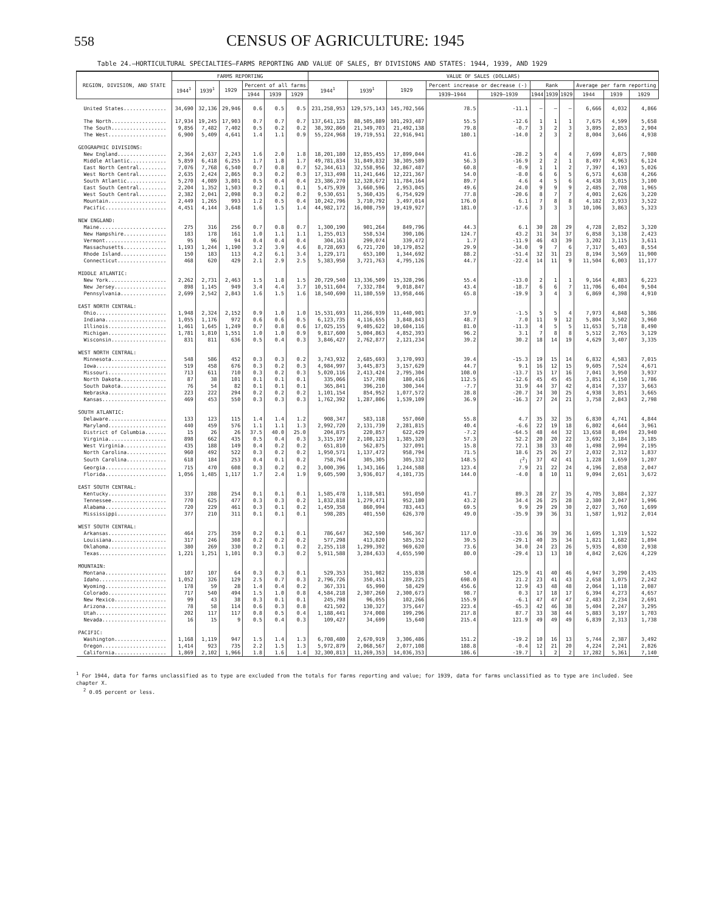558 CENSUS OF AGRICULTURE: 1945
Table 24.—HORTICULTURAL SPECIALTIES—FARMS REPORTING AND VALUE OF SALES, BY DIVISIONS AND STATES: 1944, 1939, AND 1929
| REGION, DIVISION, AND STATE | FARMS REPORTING | | | | | | VALUE OF SALES (DOLLARS) | | | | | | | | | | |
| --- | --- | --- | --- | --- | --- | --- | --- | --- | --- | --- | --- | --- | --- | --- | --- | --- | --- |
| | 1944<sup>1</sup> | 1939<sup>1</sup> | 1929 | Percent of all farms | | | 1944<sup>1</sup> | 1939<sup>1</sup> | 1929 | Percent increase or decrease (-) | | Rank | | | Average per farm reporting | | |
| | | | | 1944 | 1939 | 1929 | | | | 1939–1944 | 1929–1939 | 1944 | 1939 | 1929 | 1944 | 1939 | 1929 |
| United States.............. | 34,690 | 32,136 | 29,946 | 0.6 | 0.5 | 0.5 | 231,258,953 | 129,575,143 | 145,702,566 | 78.5 | -11.1 | — | — | — | 6,666 | 4,032 | 4,866 |
| The North.................. | 17,934 | 19,245 | 17,903 | 0.7 | 0.7 | 0.7 | 137,641,125 | 88,505,889 | 101,293,487 | 55.5 | -12.6 | 1 | 1 | 1 | 7,675 | 4,599 | 5,658 |
| The South.................. | 9,856 | 7,482 | 7,402 | 0.5 | 0.2 | 0.2 | 38,392,860 | 21,349,703 | 21,492,138 | 79.8 | -0.7 | 3 | 2 | 3 | 3,895 | 2,853 | 2,904 |
| The West................... | 6,900 | 5,409 | 4,641 | 1.4 | 1.1 | 0.9 | 55,224,968 | 19,719,551 | 22,916,941 | 180.1 | -14.0 | 2 | 3 | 2 | 8,004 | 3,646 | 4,938 |
| GEOGRAPHIC DIVISIONS: | | | | | | | | | | | | | | | | | |
| New England................ | 2,364 | 2,637 | 2,243 | 1.6 | 2.0 | 1.8 | 18,201,180 | 12,855,455 | 17,899,044 | 41.6 | -28.2 | 5 | 4 | 4 | 7,699 | 4,875 | 7,980 |
| Middle Atlantic............ | 5,859 | 6,418 | 6,255 | 1.7 | 1.8 | 1.7 | 49,781,834 | 31,849,832 | 38,305,589 | 56.3 | -16.9 | 2 | 2 | 1 | 8,497 | 4,963 | 6,124 |
| East North Central......... | 7,076 | 7,768 | 6,540 | 0.7 | 0.8 | 0.7 | 52,344,613 | 32,558,956 | 32,867,487 | 60.8 | -0.9 | 1 | 1 | 2 | 7,397 | 4,193 | 5,026 |
| West North Central......... | 2,635 | 2,424 | 2,865 | 0.3 | 0.2 | 0.3 | 17,313,498 | 11,241,646 | 12,221,367 | 54.0 | -8.0 | 6 | 6 | 5 | 6,571 | 4,638 | 4,266 |
| South Atlantic............. | 5,270 | 4,089 | 3,801 | 0.5 | 0.4 | 0.4 | 23,386,270 | 12,328,672 | 11,784,164 | 89.7 | 4.6 | 4 | 5 | 6 | 4,438 | 3,015 | 3,100 |
| East South Central......... | 2,204 | 1,352 | 1,503 | 0.2 | 0.1 | 0.1 | 5,475,939 | 3,660,596 | 2,953,045 | 49.6 | 24.0 | 9 | 9 | 9 | 2,485 | 2,708 | 1,965 |
| West South Central......... | 2,382 | 2,041 | 2,098 | 0.3 | 0.2 | 0.2 | 9,530,651 | 5,360,435 | 6,754,929 | 77.8 | -20.6 | 8 | 7 | 7 | 4,001 | 2,626 | 3,220 |
| Mountain................... | 2,449 | 1,265 | 993 | 1.2 | 0.5 | 0.4 | 10,242,796 | 3,710,792 | 3,497,014 | 176.0 | 6.1 | 7 | 8 | 8 | 4,182 | 2,933 | 3,522 |
| Pacific.................... | 4,451 | 4,144 | 3,648 | 1.6 | 1.5 | 1.4 | 44,982,172 | 16,008,759 | 19,419,927 | 181.0 | -17.6 | 3 | 3 | 3 | 10,106 | 3,863 | 5,323 |
| NEW ENGLAND: | | | | | | | | | | | | | | | | | |
| Maine...................... | 275 | 316 | 256 | 0.7 | 0.8 | 0.7 | 1,300,190 | 901,264 | 849,796 | 44.3 | 6.1 | 30 | 28 | 29 | 4,728 | 2,852 | 3,320 |
| New Hampshire.............. | 183 | 178 | 161 | 1.0 | 1.1 | 1.1 | 1,255,013 | 558,534 | 390,106 | 124.7 | 43.2 | 31 | 34 | 37 | 6,858 | 3,138 | 2,423 |
| Vermont.................... | 95 | 96 | 94 | 0.4 | 0.4 | 0.4 | 304,163 | 299,074 | 339,472 | 1.7 | -11.9 | 46 | 43 | 39 | 3,202 | 3,115 | 3,611 |
| Massachusetts.............. | 1,193 | 1,244 | 1,190 | 3.2 | 3.9 | 4.6 | 8,728,693 | 6,721,720 | 10,179,852 | 29.9 | -34.0 | 9 | 7 | 6 | 7,317 | 5,403 | 8,554 |
| Rhode Island............... | 150 | 183 | 113 | 4.2 | 6.1 | 3.4 | 1,229,171 | 653,100 | 1,344,692 | 88.2 | -51.4 | 32 | 31 | 23 | 8,194 | 3,569 | 11,900 |
| Connecticut................ | 468 | 620 | 429 | 2.1 | 2.9 | 2.5 | 5,383,950 | 3,721,763 | 4,795,126 | 44.7 | -22.4 | 14 | 11 | 9 | 11,504 | 6,003 | 11,177 |
| MIDDLE ATLANTIC: | | | | | | | | | | | | | | | | | |
| New York................... | 2,262 | 2,731 | 2,463 | 1.5 | 1.8 | 1.5 | 20,729,540 | 13,336,509 | 15,328,296 | 55.4 | -13.0 | 2 | 1 | 1 | 9,164 | 4,883 | 6,223 |
| New Jersey................. | 898 | 1,145 | 949 | 3.4 | 4.4 | 3.7 | 10,511,604 | 7,332,784 | 9,018,847 | 43.4 | -18.7 | 6 | 6 | 7 | 11,706 | 6,404 | 9,504 |
| Pennsylvania............... | 2,699 | 2,542 | 2,843 | 1.6 | 1.5 | 1.6 | 18,540,690 | 11,180,559 | 13,958,446 | 65.8 | -19.9 | 3 | 4 | 3 | 6,869 | 4,398 | 4,910 |
| EAST NORTH CENTRAL: | | | | | | | | | | | | | | | | | |
| Ohio....................... | 1,948 | 2,324 | 2,152 | 0.9 | 1.0 | 1.0 | 15,531,693 | 11,266,939 | 11,440,901 | 37.9 | -1.5 | 5 | 5 | 4 | 7,973 | 4,848 | 5,386 |
| Indiana.................... | 1,055 | 1,176 | 972 | 0.6 | 0.6 | 0.5 | 6,123,735 | 4,116,655 | 3,848,843 | 48.7 | 7.0 | 11 | 9 | 12 | 5,804 | 3,502 | 3,960 |
| Illinois................... | 1,461 | 1,645 | 1,249 | 0.7 | 0.8 | 0.6 | 17,025,155 | 9,405,622 | 10,604,116 | 81.0 | -11.3 | 4 | 5 | 5 | 11,653 | 5,718 | 8,490 |
| Michigan................... | 1,781 | 1,810 | 1,551 | 1.0 | 1.0 | 0.9 | 9,817,600 | 5,004,863 | 4,852,393 | 96.2 | 3.1 | 7 | 8 | 8 | 5,512 | 2,765 | 3,129 |
| Wisconsin.................. | 831 | 811 | 636 | 0.5 | 0.4 | 0.3 | 3,846,427 | 2,762,877 | 2,121,234 | 39.2 | 30.2 | 18 | 14 | 19 | 4,629 | 3,407 | 3,335 |
| WEST NORTH CENTRAL: | | | | | | | | | | | | | | | | | |
| Minnesota.................. | 548 | 586 | 452 | 0.3 | 0.3 | 0.2 | 3,743,932 | 2,685,693 | 3,170,993 | 39.4 | -15.3 | 19 | 15 | 14 | 6,832 | 4,583 | 7,015 |
| Iowa....................... | 519 | 458 | 676 | 0.3 | 0.2 | 0.3 | 4,984,997 | 3,445,873 | 3,157,629 | 44.7 | 9.1 | 16 | 12 | 15 | 9,605 | 7,524 | 4,671 |
| Missouri................... | 713 | 611 | 710 | 0.3 | 0.2 | 0.3 | 5,020,116 | 2,413,424 | 2,795,304 | 108.0 | -13.7 | 15 | 17 | 16 | 7,041 | 3,950 | 3,937 |
| North Dakota............... | 87 | 38 | 101 | 0.1 | 0.1 | 0.1 | 335,066 | 157,708 | 180,416 | 112.5 | -12.6 | 45 | 45 | 45 | 3,851 | 4,150 | 1,786 |
| South Dakota............... | 76 | 54 | 82 | 0.1 | 0.1 | 0.1 | 365,841 | 396,210 | 300,344 | -7.7 | 31.9 | 44 | 37 | 42 | 4,814 | 7,337 | 3,663 |
| Nebraska................... | 223 | 222 | 294 | 0.2 | 0.2 | 0.2 | 1,101,154 | 854,952 | 1,077,572 | 28.8 | -20.7 | 34 | 30 | 25 | 4,938 | 3,851 | 3,665 |
| Kansas..................... | 469 | 453 | 550 | 0.3 | 0.3 | 0.3 | 1,762,392 | 1,287,806 | 1,539,109 | 36.9 | -16.3 | 27 | 24 | 21 | 3,758 | 2,843 | 2,798 |
| SOUTH ATLANTIC: | | | | | | | | | | | | | | | | | |
| Delaware................... | 133 | 123 | 115 | 1.4 | 1.4 | 1.2 | 908,347 | 583,118 | 557,060 | 55.8 | 4.7 | 35 | 32 | 35 | 6,830 | 4,741 | 4,844 |
| Maryland................... | 440 | 459 | 576 | 1.1 | 1.1 | 1.3 | 2,992,720 | 2,131,739 | 2,281,815 | 40.4 | -6.6 | 22 | 19 | 18 | 6,802 | 4,644 | 3,961 |
| District of Columbia....... | 15 | 26 | 26 | 37.5 | 40.0 | 25.0 | 204,875 | 220,857 | 622,429 | -7.2 | -64.5 | 48 | 44 | 32 | 13,658 | 8,494 | 23,940 |
| Virginia................... | 898 | 662 | 435 | 0.5 | 0.4 | 0.3 | 3,315,197 | 2,108,123 | 1,385,320 | 57.3 | 52.2 | 20 | 20 | 22 | 3,692 | 3,184 | 3,185 |
| West Virginia.............. | 435 | 188 | 149 | 0.4 | 0.2 | 0.2 | 651,810 | 562,875 | 327,091 | 15.8 | 72.1 | 38 | 33 | 40 | 1,498 | 2,994 | 2,195 |
| North Carolina............. | 960 | 492 | 522 | 0.3 | 0.2 | 0.2 | 1,950,571 | 1,137,472 | 958,794 | 71.5 | 18.6 | 25 | 26 | 27 | 2,032 | 2,312 | 1,837 |
| South Carolina............. | 618 | 184 | 253 | 0.4 | 0.1 | 0.2 | 758,764 | 305,305 | 305,332 | 148.5 | (<sup>2</sup>) | 37 | 42 | 41 | 1,228 | 1,659 | 1,207 |
| Georgia.................... | 715 | 470 | 608 | 0.3 | 0.2 | 0.2 | 3,000,396 | 1,343,166 | 1,244,588 | 123.4 | 7.9 | 21 | 22 | 24 | 4,196 | 2,858 | 2,047 |
| Florida.................... | 1,056 | 1,485 | 1,117 | 1.7 | 2.4 | 1.9 | 9,605,590 | 3,936,017 | 4,101,735 | 144.0 | -4.0 | 8 | 10 | 11 | 9,094 | 2,651 | 3,672 |
| EAST SOUTH CENTRAL: | | | | | | | | | | | | | | | | | |
| Kentucky................... | 337 | 288 | 254 | 0.1 | 0.1 | 0.1 | 1,585,478 | 1,118,581 | 591,050 | 41.7 | 89.3 | 28 | 27 | 35 | 4,705 | 3,884 | 2,327 |
| Tennessee.................. | 770 | 625 | 477 | 0.3 | 0.3 | 0.2 | 1,832,818 | 1,279,471 | 952,180 | 43.2 | 34.4 | 26 | 25 | 28 | 2,380 | 2,047 | 1,996 |
| Alabama.................... | 720 | 229 | 461 | 0.3 | 0.1 | 0.2 | 1,459,358 | 860,994 | 783,443 | 69.5 | 9.9 | 29 | 29 | 30 | 2,027 | 3,760 | 1,699 |
| Mississippi................ | 377 | 210 | 311 | 0.1 | 0.1 | 0.1 | 598,285 | 401,550 | 626,370 | 49.0 | -35.9 | 39 | 36 | 31 | 1,587 | 1,912 | 2,014 |
| WEST SOUTH CENTRAL: | | | | | | | | | | | | | | | | | |
| Arkansas................... | 464 | 275 | 359 | 0.2 | 0.1 | 0.1 | 786,647 | 362,590 | 546,367 | 117.0 | -33.6 | 36 | 39 | 36 | 1,695 | 1,319 | 1,522 |
| Louisiana.................. | 317 | 246 | 308 | 0.2 | 0.2 | 0.2 | 577,298 | 413,820 | 585,352 | 39.5 | -29.1 | 40 | 35 | 34 | 1,821 | 1,682 | 1,894 |
| Oklahoma................... | 380 | 269 | 330 | 0.2 | 0.1 | 0.2 | 2,255,118 | 1,299,392 | 969,620 | 73.6 | 34.0 | 24 | 23 | 26 | 5,935 | 4,830 | 2,938 |
| Texas...................... | 1,221 | 1,251 | 1,101 | 0.3 | 0.3 | 0.2 | 5,911,588 | 3,284,633 | 4,655,590 | 80.0 | -29.4 | 13 | 13 | 10 | 4,842 | 2,626 | 4,229 |
| MOUNTAIN: | | | | | | | | | | | | | | | | | |
| Montana.................... | 107 | 107 | 64 | 0.3 | 0.3 | 0.1 | 529,353 | 351,982 | 155,838 | 50.4 | 125.9 | 41 | 40 | 46 | 4,947 | 3,290 | 2,435 |
| Idaho...................... | 1,052 | 326 | 129 | 2.5 | 0.7 | 0.3 | 2,796,726 | 350,451 | 289,225 | 698.0 | 21.2 | 23 | 41 | 43 | 2,658 | 1,075 | 2,242 |
| Wyoming.................... | 178 | 59 | 28 | 1.4 | 0.4 | 0.2 | 367,331 | 65,990 | 58,429 | 456.6 | 12.9 | 43 | 48 | 48 | 2,064 | 1,118 | 2,087 |
| Colorado................... | 717 | 540 | 494 | 1.5 | 1.0 | 0.8 | 4,584,218 | 2,307,260 | 2,300,673 | 98.7 | 0.3 | 17 | 18 | 17 | 6,394 | 4,273 | 4,657 |
| New Mexico................. | 99 | 43 | 38 | 0.3 | 0.1 | 0.1 | 245,798 | 96,055 | 102,266 | 155.9 | -6.1 | 47 | 47 | 47 | 2,483 | 2,234 | 2,691 |
| Arizona.................... | 78 | 58 | 114 | 0.6 | 0.3 | 0.8 | 421,502 | 130,327 | 375,647 | 223.4 | -65.3 | 42 | 46 | 38 | 5,404 | 2,247 | 3,295 |
| Utah....................... | 202 | 117 | 117 | 0.8 | 0.5 | 0.4 | 1,188,441 | 374,008 | 199,296 | 217.8 | 87.7 | 33 | 38 | 44 | 5,883 | 3,197 | 1,703 |
| Nevada..................... | 16 | 15 | 9 | 0.5 | 0.4 | 0.3 | 109,427 | 34,699 | 15,640 | 215.4 | 121.9 | 49 | 49 | 49 | 6,839 | 2,313 | 1,738 |
| PACIFIC: | | | | | | | | | | | | | | | | | |
| Washington................. | 1,168 | 1,119 | 947 | 1.5 | 1.4 | 1.3 | 6,708,480 | 2,670,919 | 3,306,486 | 151.2 | -19.2 | 10 | 16 | 13 | 5,744 | 2,387 | 3,492 |
| Oregon..................... | 1,414 | 923 | 735 | 2.2 | 1.5 | 1.3 | 5,972,879 | 2,068,567 | 2,077,108 | 188.8 | -0.4 | 12 | 21 | 20 | 4,224 | 2,241 | 2,826 |
| California................. | 1,869 | 2,102 | 1,966 | 1.8 | 1.6 | 1.4 | 32,300,813 | 11,269,353 | 14,036,353 | 186.6 | -19.7 | 1 | 2 | 2 | 17,282 | 5,361 | 7,140 |
<sup>1</sup> For 1944, data for farms unclassified as to type are excluded from the totals for farms reporting and value; for 1939, data for farms unclassified as to type are included. See chapter X.
<sup>2</sup> 0.05 percent or less.